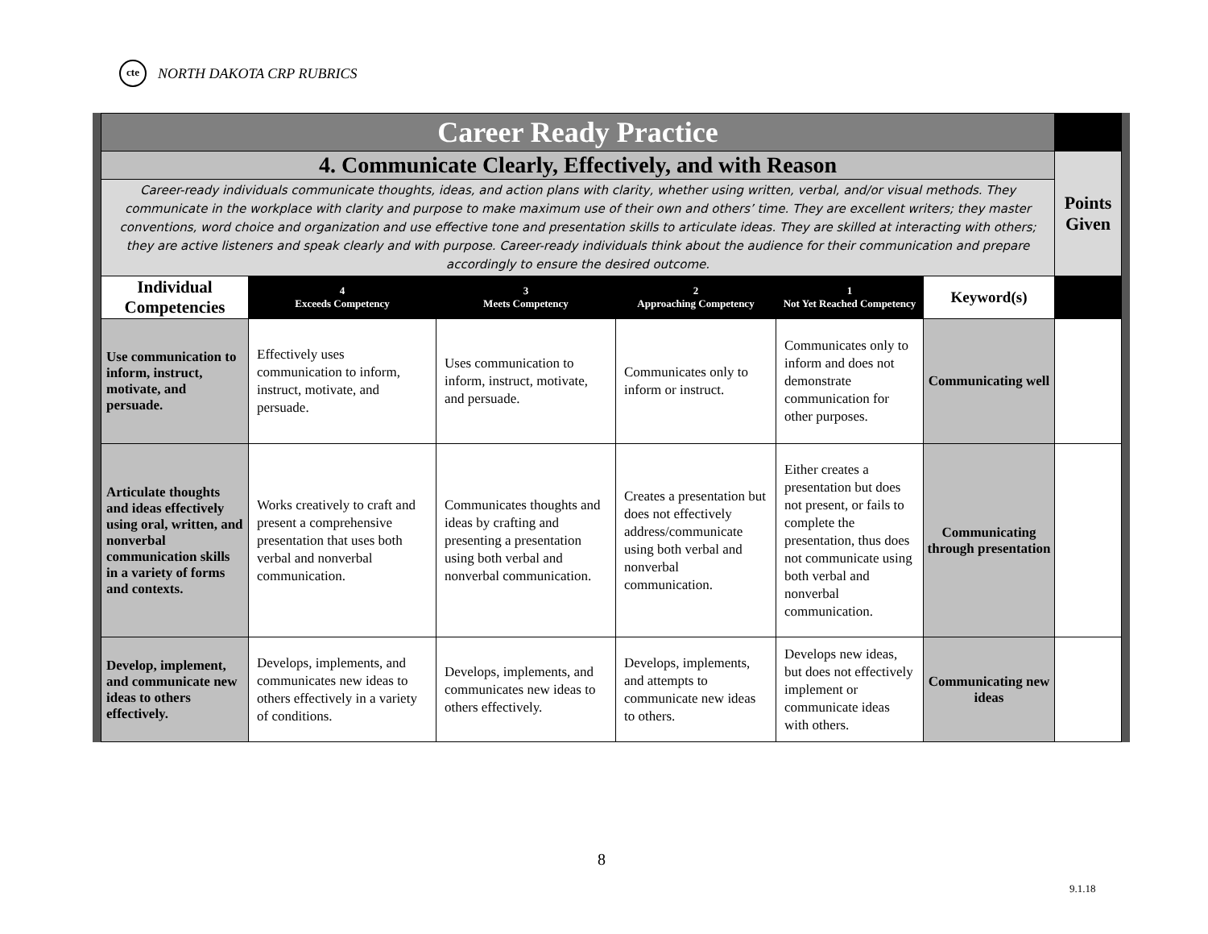cte NORTH DAKOTA CRP RUBRICS
| Career Ready Practice | | | | | | |
| 4. Communicate Clearly, Effectively, and with Reason | | | | | | Points Given |
| Career-ready individuals communicate thoughts, ideas, and action plans with clarity, whether using written, verbal, and/or visual methods. They communicate in the workplace with clarity and purpose to make maximum use of their own and others’ time. They are excellent writers; they master conventions, word choice and organization and use effective tone and presentation skills to articulate ideas. They are skilled at interacting with others; they are active listeners and speak clearly and with purpose. Career-ready individuals think about the audience for their communication and prepare accordingly to ensure the desired outcome. | | | | | | |
| Individual Competencies | 4 Exceeds Competency | 3 Meets Competency | 2 Approaching Competency | 1 Not Yet Reached Competency | Keyword(s) | |
| Use communication to inform, instruct, motivate, and persuade. | Effectively uses communication to inform, instruct, motivate, and persuade. | Uses communication to inform, instruct, motivate, and persuade. | Communicates only to inform or instruct. | Communicates only to inform and does not demonstrate communication for other purposes. | Communicating well | |
| Articulate thoughts and ideas effectively using oral, written, and nonverbal communication skills in a variety of forms and contexts. | Works creatively to craft and present a comprehensive presentation that uses both verbal and nonverbal communication. | Communicates thoughts and ideas by crafting and presenting a presentation using both verbal and nonverbal communication. | Creates a presentation but does not effectively address/communicate using both verbal and nonverbal communication. | Either creates a presentation but does not present, or fails to complete the presentation, thus does not communicate using both verbal and nonverbal communication. | Communicating through presentation | |
| Develop, implement, and communicate new ideas to others effectively. | Develops, implements, and communicates new ideas to others effectively in a variety of conditions. | Develops, implements, and communicates new ideas to others effectively. | Develops, implements, and attempts to communicate new ideas to others. | Develops new ideas, but does not effectively implement or communicate ideas with others. | Communicating new ideas | |
8
9.1.18